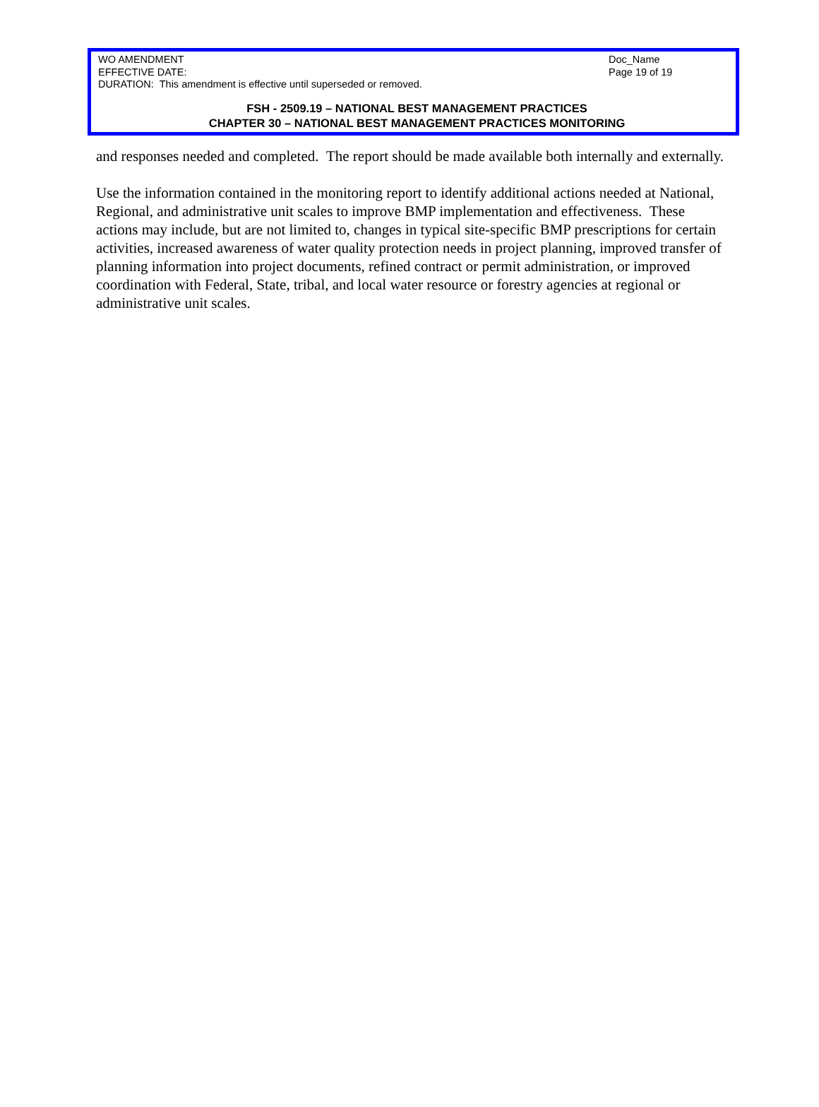WO AMENDMENT
EFFECTIVE DATE:
DURATION: This amendment is effective until superseded or removed.
Doc_Name
Page 19 of 19
FSH - 2509.19 – NATIONAL BEST MANAGEMENT PRACTICES
CHAPTER 30 – NATIONAL BEST MANAGEMENT PRACTICES MONITORING
and responses needed and completed. The report should be made available both internally and externally.
Use the information contained in the monitoring report to identify additional actions needed at National, Regional, and administrative unit scales to improve BMP implementation and effectiveness. These actions may include, but are not limited to, changes in typical site-specific BMP prescriptions for certain activities, increased awareness of water quality protection needs in project planning, improved transfer of planning information into project documents, refined contract or permit administration, or improved coordination with Federal, State, tribal, and local water resource or forestry agencies at regional or administrative unit scales.